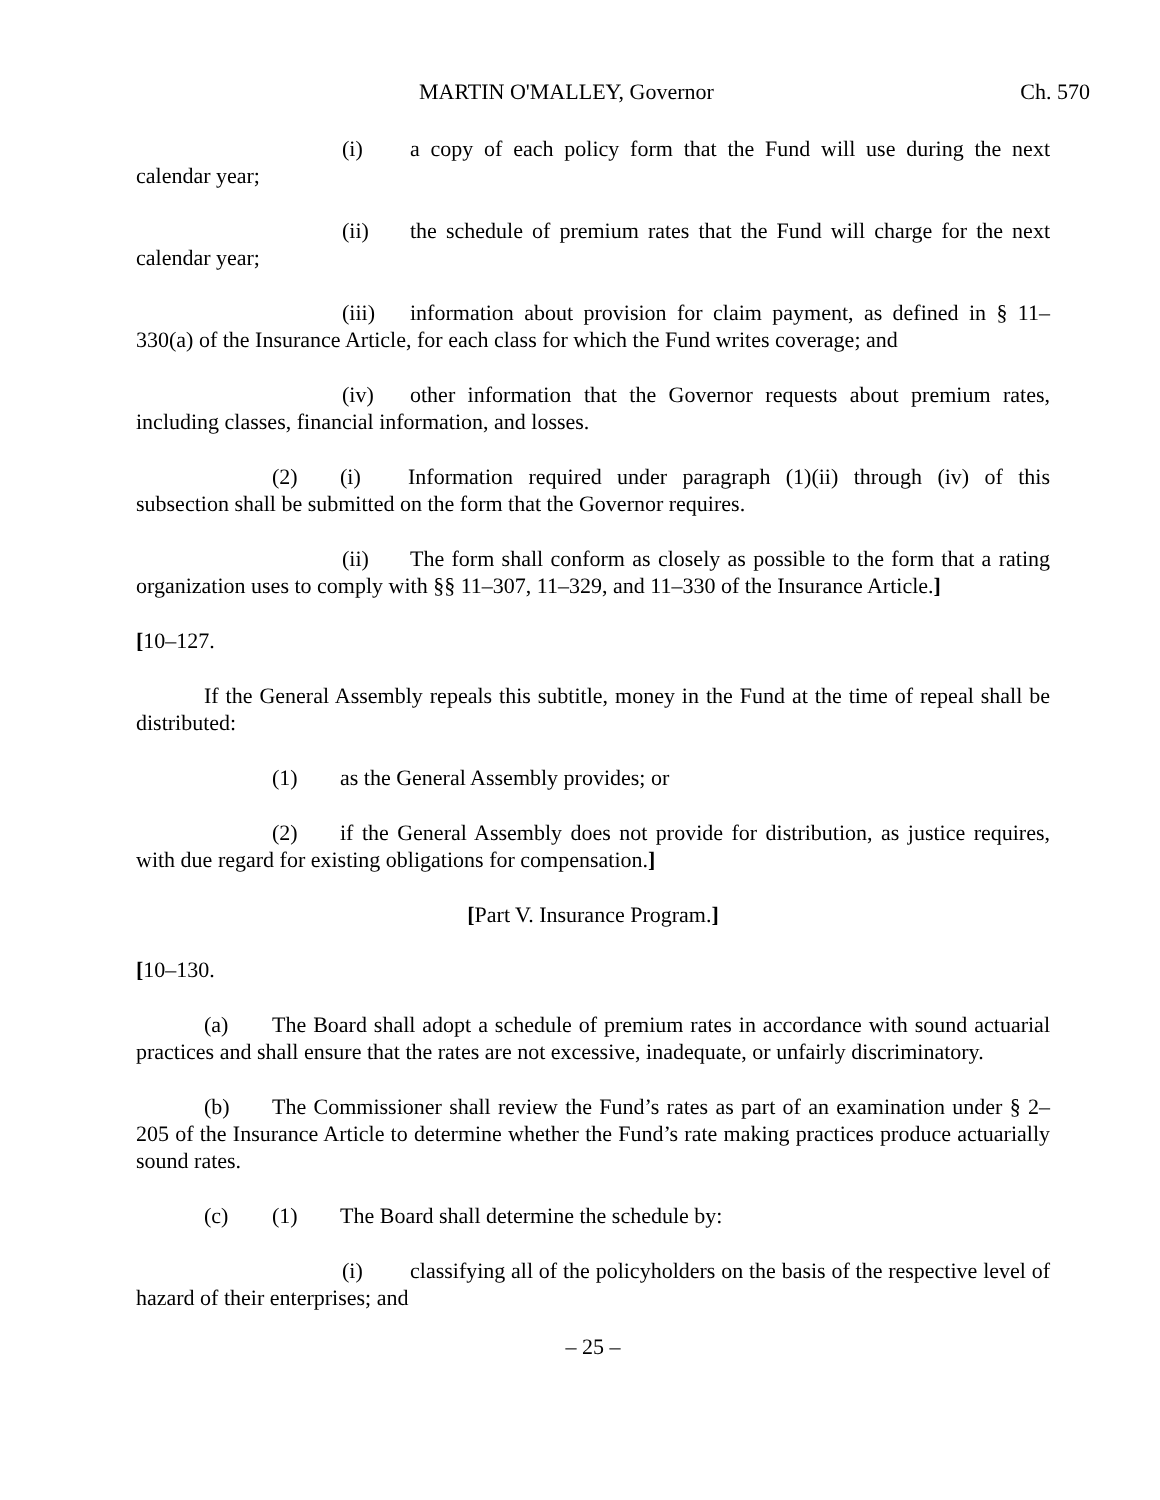MARTIN O'MALLEY, Governor Ch. 570
(i) a copy of each policy form that the Fund will use during the next calendar year;
(ii) the schedule of premium rates that the Fund will charge for the next calendar year;
(iii) information about provision for claim payment, as defined in § 11–330(a) of the Insurance Article, for each class for which the Fund writes coverage; and
(iv) other information that the Governor requests about premium rates, including classes, financial information, and losses.
(2) (i) Information required under paragraph (1)(ii) through (iv) of this subsection shall be submitted on the form that the Governor requires.
(ii) The form shall conform as closely as possible to the form that a rating organization uses to comply with §§ 11–307, 11–329, and 11–330 of the Insurance Article.]
[10–127.
If the General Assembly repeals this subtitle, money in the Fund at the time of repeal shall be distributed:
(1) as the General Assembly provides; or
(2) if the General Assembly does not provide for distribution, as justice requires, with due regard for existing obligations for compensation.]
[Part V. Insurance Program.]
[10–130.
(a) The Board shall adopt a schedule of premium rates in accordance with sound actuarial practices and shall ensure that the rates are not excessive, inadequate, or unfairly discriminatory.
(b) The Commissioner shall review the Fund’s rates as part of an examination under § 2–205 of the Insurance Article to determine whether the Fund’s rate making practices produce actuarially sound rates.
(c) (1) The Board shall determine the schedule by:
(i) classifying all of the policyholders on the basis of the respective level of hazard of their enterprises; and
– 25 –